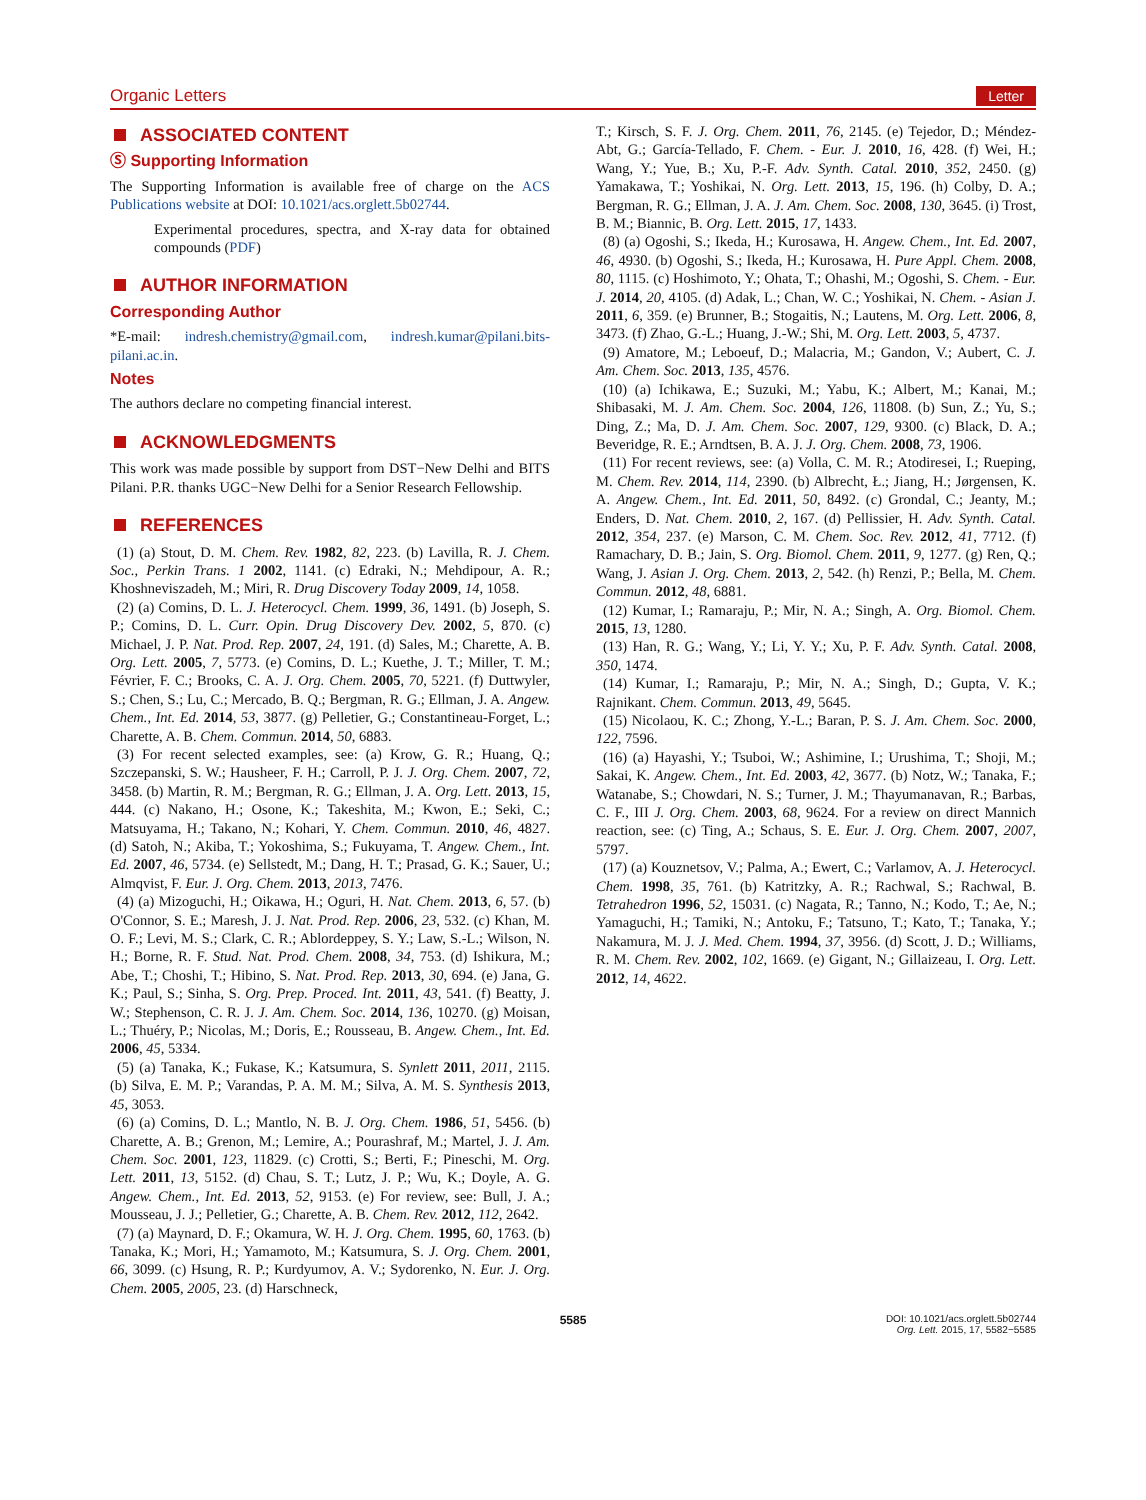Organic Letters Letter
ASSOCIATED CONTENT
Ⓢ Supporting Information
The Supporting Information is available free of charge on the ACS Publications website at DOI: 10.1021/acs.orglett.5b02744.
Experimental procedures, spectra, and X-ray data for obtained compounds (PDF)
AUTHOR INFORMATION
Corresponding Author
*E-mail: indresh.chemistry@gmail.com, indresh.kumar@pilani.bits-pilani.ac.in.
Notes
The authors declare no competing financial interest.
ACKNOWLEDGMENTS
This work was made possible by support from DST−New Delhi and BITS Pilani. P.R. thanks UGC−New Delhi for a Senior Research Fellowship.
REFERENCES
(1) (a) Stout, D. M. Chem. Rev. 1982, 82, 223. (b) Lavilla, R. J. Chem. Soc., Perkin Trans. 1 2002, 1141. (c) Edraki, N.; Mehdipour, A. R.; Khoshneviszadeh, M.; Miri, R. Drug Discovery Today 2009, 14, 1058.
(2) (a) Comins, D. L. J. Heterocycl. Chem. 1999, 36, 1491. (b) Joseph, S. P.; Comins, D. L. Curr. Opin. Drug Discovery Dev. 2002, 5, 870. (c) Michael, J. P. Nat. Prod. Rep. 2007, 24, 191. (d) Sales, M.; Charette, A. B. Org. Lett. 2005, 7, 5773. (e) Comins, D. L.; Kuethe, J. T.; Miller, T. M.; Février, F. C.; Brooks, C. A. J. Org. Chem. 2005, 70, 5221. (f) Duttwyler, S.; Chen, S.; Lu, C.; Mercado, B. Q.; Bergman, R. G.; Ellman, J. A. Angew. Chem., Int. Ed. 2014, 53, 3877. (g) Pelletier, G.; Constantineau-Forget, L.; Charette, A. B. Chem. Commun. 2014, 50, 6883.
(3) For recent selected examples, see: (a) Krow, G. R.; Huang, Q.; Szczepanski, S. W.; Hausheer, F. H.; Carroll, P. J. J. Org. Chem. 2007, 72, 3458. (b) Martin, R. M.; Bergman, R. G.; Ellman, J. A. Org. Lett. 2013, 15, 444. (c) Nakano, H.; Osone, K.; Takeshita, M.; Kwon, E.; Seki, C.; Matsuyama, H.; Takano, N.; Kohari, Y. Chem. Commun. 2010, 46, 4827. (d) Satoh, N.; Akiba, T.; Yokoshima, S.; Fukuyama, T. Angew. Chem., Int. Ed. 2007, 46, 5734. (e) Sellstedt, M.; Dang, H. T.; Prasad, G. K.; Sauer, U.; Almqvist, F. Eur. J. Org. Chem. 2013, 2013, 7476.
(4) (a) Mizoguchi, H.; Oikawa, H.; Oguri, H. Nat. Chem. 2013, 6, 57. (b) O'Connor, S. E.; Maresh, J. J. Nat. Prod. Rep. 2006, 23, 532. (c) Khan, M. O. F.; Levi, M. S.; Clark, C. R.; Ablordeppey, S. Y.; Law, S.-L.; Wilson, N. H.; Borne, R. F. Stud. Nat. Prod. Chem. 2008, 34, 753. (d) Ishikura, M.; Abe, T.; Choshi, T.; Hibino, S. Nat. Prod. Rep. 2013, 30, 694. (e) Jana, G. K.; Paul, S.; Sinha, S. Org. Prep. Proced. Int. 2011, 43, 541. (f) Beatty, J. W.; Stephenson, C. R. J. J. Am. Chem. Soc. 2014, 136, 10270. (g) Moisan, L.; Thuéry, P.; Nicolas, M.; Doris, E.; Rousseau, B. Angew. Chem., Int. Ed. 2006, 45, 5334.
(5) (a) Tanaka, K.; Fukase, K.; Katsumura, S. Synlett 2011, 2011, 2115. (b) Silva, E. M. P.; Varandas, P. A. M. M.; Silva, A. M. S. Synthesis 2013, 45, 3053.
(6) (a) Comins, D. L.; Mantlo, N. B. J. Org. Chem. 1986, 51, 5456. (b) Charette, A. B.; Grenon, M.; Lemire, A.; Pourashraf, M.; Martel, J. J. Am. Chem. Soc. 2001, 123, 11829. (c) Crotti, S.; Berti, F.; Pineschi, M. Org. Lett. 2011, 13, 5152. (d) Chau, S. T.; Lutz, J. P.; Wu, K.; Doyle, A. G. Angew. Chem., Int. Ed. 2013, 52, 9153. (e) For review, see: Bull, J. A.; Mousseau, J. J.; Pelletier, G.; Charette, A. B. Chem. Rev. 2012, 112, 2642.
(7) (a) Maynard, D. F.; Okamura, W. H. J. Org. Chem. 1995, 60, 1763. (b) Tanaka, K.; Mori, H.; Yamamoto, M.; Katsumura, S. J. Org. Chem. 2001, 66, 3099. (c) Hsung, R. P.; Kurdyumov, A. V.; Sydorenko, N. Eur. J. Org. Chem. 2005, 2005, 23. (d) Harschneck,
T.; Kirsch, S. F. J. Org. Chem. 2011, 76, 2145. (e) Tejedor, D.; Méndez-Abt, G.; García-Tellado, F. Chem. - Eur. J. 2010, 16, 428. (f) Wei, H.; Wang, Y.; Yue, B.; Xu, P.-F. Adv. Synth. Catal. 2010, 352, 2450. (g) Yamakawa, T.; Yoshikai, N. Org. Lett. 2013, 15, 196. (h) Colby, D. A.; Bergman, R. G.; Ellman, J. A. J. Am. Chem. Soc. 2008, 130, 3645. (i) Trost, B. M.; Biannic, B. Org. Lett. 2015, 17, 1433.
(8) (a) Ogoshi, S.; Ikeda, H.; Kurosawa, H. Angew. Chem., Int. Ed. 2007, 46, 4930. (b) Ogoshi, S.; Ikeda, H.; Kurosawa, H. Pure Appl. Chem. 2008, 80, 1115. (c) Hoshimoto, Y.; Ohata, T.; Ohashi, M.; Ogoshi, S. Chem. - Eur. J. 2014, 20, 4105. (d) Adak, L.; Chan, W. C.; Yoshikai, N. Chem. - Asian J. 2011, 6, 359. (e) Brunner, B.; Stogaitis, N.; Lautens, M. Org. Lett. 2006, 8, 3473. (f) Zhao, G.-L.; Huang, J.-W.; Shi, M. Org. Lett. 2003, 5, 4737.
(9) Amatore, M.; Leboeuf, D.; Malacria, M.; Gandon, V.; Aubert, C. J. Am. Chem. Soc. 2013, 135, 4576.
(10) (a) Ichikawa, E.; Suzuki, M.; Yabu, K.; Albert, M.; Kanai, M.; Shibasaki, M. J. Am. Chem. Soc. 2004, 126, 11808. (b) Sun, Z.; Yu, S.; Ding, Z.; Ma, D. J. Am. Chem. Soc. 2007, 129, 9300. (c) Black, D. A.; Beveridge, R. E.; Arndtsen, B. A. J. J. Org. Chem. 2008, 73, 1906.
(11) For recent reviews, see: (a) Volla, C. M. R.; Atodiresei, I.; Rueping, M. Chem. Rev. 2014, 114, 2390. (b) Albrecht, Ł.; Jiang, H.; Jørgensen, K. A. Angew. Chem., Int. Ed. 2011, 50, 8492. (c) Grondal, C.; Jeanty, M.; Enders, D. Nat. Chem. 2010, 2, 167. (d) Pellissier, H. Adv. Synth. Catal. 2012, 354, 237. (e) Marson, C. M. Chem. Soc. Rev. 2012, 41, 7712. (f) Ramachary, D. B.; Jain, S. Org. Biomol. Chem. 2011, 9, 1277. (g) Ren, Q.; Wang, J. Asian J. Org. Chem. 2013, 2, 542. (h) Renzi, P.; Bella, M. Chem. Commun. 2012, 48, 6881.
(12) Kumar, I.; Ramaraju, P.; Mir, N. A.; Singh, A. Org. Biomol. Chem. 2015, 13, 1280.
(13) Han, R. G.; Wang, Y.; Li, Y. Y.; Xu, P. F. Adv. Synth. Catal. 2008, 350, 1474.
(14) Kumar, I.; Ramaraju, P.; Mir, N. A.; Singh, D.; Gupta, V. K.; Rajnikant. Chem. Commun. 2013, 49, 5645.
(15) Nicolaou, K. C.; Zhong, Y.-L.; Baran, P. S. J. Am. Chem. Soc. 2000, 122, 7596.
(16) (a) Hayashi, Y.; Tsuboi, W.; Ashimine, I.; Urushima, T.; Shoji, M.; Sakai, K. Angew. Chem., Int. Ed. 2003, 42, 3677. (b) Notz, W.; Tanaka, F.; Watanabe, S.; Chowdari, N. S.; Turner, J. M.; Thayumanavan, R.; Barbas, C. F., III J. Org. Chem. 2003, 68, 9624. For a review on direct Mannich reaction, see: (c) Ting, A.; Schaus, S. E. Eur. J. Org. Chem. 2007, 2007, 5797.
(17) (a) Kouznetsov, V.; Palma, A.; Ewert, C.; Varlamov, A. J. Heterocycl. Chem. 1998, 35, 761. (b) Katritzky, A. R.; Rachwal, S.; Rachwal, B. Tetrahedron 1996, 52, 15031. (c) Nagata, R.; Tanno, N.; Kodo, T.; Ae, N.; Yamaguchi, H.; Tamiki, N.; Antoku, F.; Tatsuno, T.; Kato, T.; Tanaka, Y.; Nakamura, M. J. J. Med. Chem. 1994, 37, 3956. (d) Scott, J. D.; Williams, R. M. Chem. Rev. 2002, 102, 1669. (e) Gigant, N.; Gillaizeau, I. Org. Lett. 2012, 14, 4622.
5585 DOI: 10.1021/acs.orglett.5b02744
Org. Lett. 2015, 17, 5582−5585